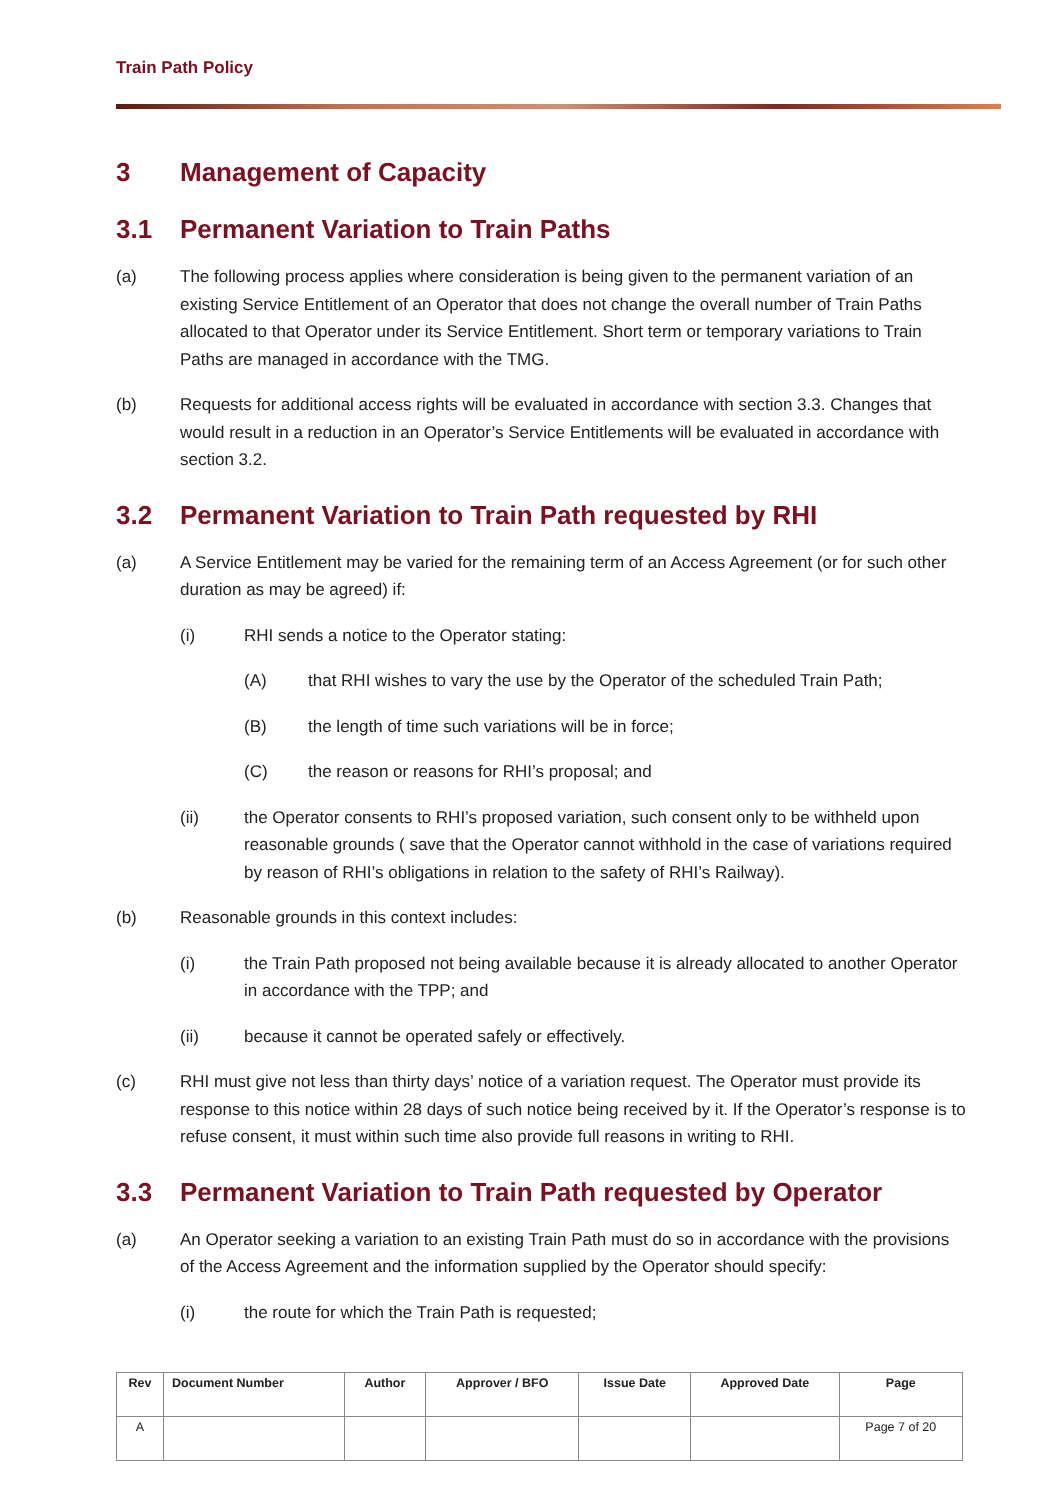Train Path Policy
3 Management of Capacity
3.1 Permanent Variation to Train Paths
(a) The following process applies where consideration is being given to the permanent variation of an existing Service Entitlement of an Operator that does not change the overall number of Train Paths allocated to that Operator under its Service Entitlement. Short term or temporary variations to Train Paths are managed in accordance with the TMG.
(b) Requests for additional access rights will be evaluated in accordance with section 3.3. Changes that would result in a reduction in an Operator’s Service Entitlements will be evaluated in accordance with section 3.2.
3.2 Permanent Variation to Train Path requested by RHI
(a) A Service Entitlement may be varied for the remaining term of an Access Agreement (or for such other duration as may be agreed) if:
(i) RHI sends a notice to the Operator stating:
(A) that RHI wishes to vary the use by the Operator of the scheduled Train Path;
(B) the length of time such variations will be in force;
(C) the reason or reasons for RHI’s proposal; and
(ii) the Operator consents to RHI’s proposed variation, such consent only to be withheld upon reasonable grounds ( save that the Operator cannot withhold in the case of variations required by reason of RHI’s obligations in relation to the safety of RHI’s Railway).
(b) Reasonable grounds in this context includes:
(i) the Train Path proposed not being available because it is already allocated to another Operator in accordance with the TPP; and
(ii) because it cannot be operated safely or effectively.
(c) RHI must give not less than thirty days’ notice of a variation request. The Operator must provide its response to this notice within 28 days of such notice being received by it. If the Operator’s response is to refuse consent, it must within such time also provide full reasons in writing to RHI.
3.3 Permanent Variation to Train Path requested by Operator
(a) An Operator seeking a variation to an existing Train Path must do so in accordance with the provisions of the Access Agreement and the information supplied by the Operator should specify:
(i) the route for which the Train Path is requested;
| Rev | Document Number | Author | Approver / BFO | Issue Date | Approved Date | Page |
| --- | --- | --- | --- | --- | --- | --- |
| A | | | | | | Page 7 of 20 |